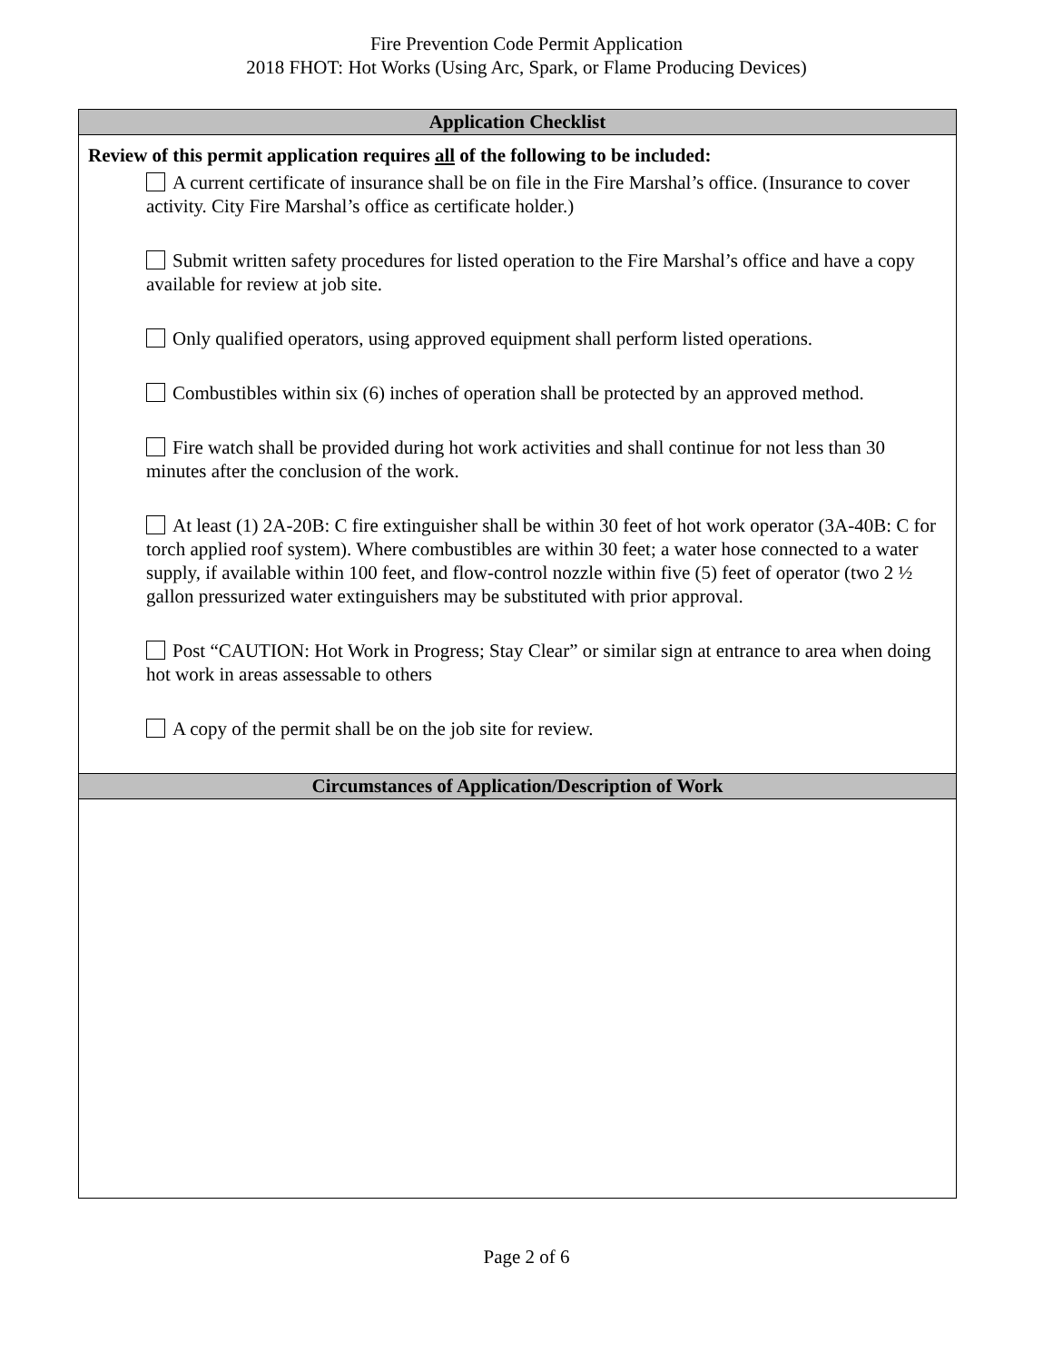Fire Prevention Code Permit Application
2018 FHOT: Hot Works (Using Arc, Spark, or Flame Producing Devices)
| Application Checklist |
| --- |
| Review of this permit application requires all of the following to be included: A current certificate of insurance shall be on file in the Fire Marshal’s office. (Insurance to cover activity. City Fire Marshal’s office as certificate holder.) Submit written safety procedures for listed operation to the Fire Marshal’s office and have a copy available for review at job site. Only qualified operators, using approved equipment shall perform listed operations. Combustibles within six (6) inches of operation shall be protected by an approved method. Fire watch shall be provided during hot work activities and shall continue for not less than 30 minutes after the conclusion of the work. At least (1) 2A-20B: C fire extinguisher shall be within 30 feet of hot work operator (3A-40B: C for torch applied roof system). Where combustibles are within 30 feet; a water hose connected to a water supply, if available within 100 feet, and flow-control nozzle within five (5) feet of operator (two 2 ½ gallon pressurized water extinguishers may be substituted with prior approval. Post “CAUTION: Hot Work in Progress; Stay Clear” or similar sign at entrance to area when doing hot work in areas assessable to others A copy of the permit shall be on the job site for review. |
| Circumstances of Application/Description of Work |
Page 2 of 6